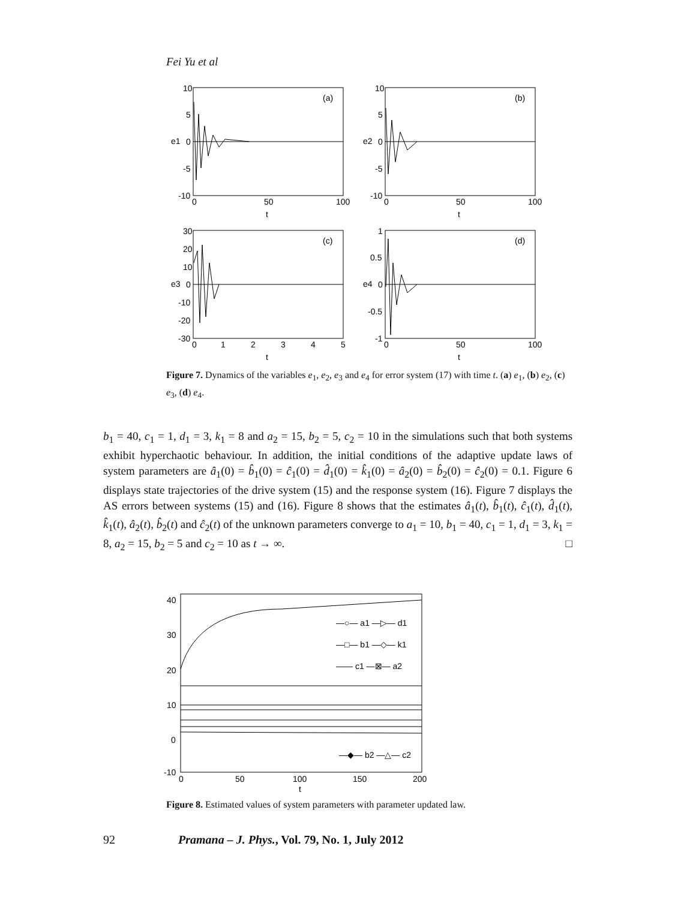Fei Yu et al
(a)
10
5
0
-5
-10
0
50
100
e1
t
(b)
10
5
0
-5
-10
0
50
100
e2
t
(c)
30
20
10
0
-10
-20
-30
0
1
2
3
4
5
e3
t
(d)
1
0.5
0
-0.5
-1
0
50
100
e4
t
Figure 7. Dynamics of the variables e<sub>1</sub>, e<sub>2</sub>, e<sub>3</sub> and e<sub>4</sub> for error system (17) with time t. (a) e<sub>1</sub>, (b) e<sub>2</sub>, (c) e<sub>3</sub>, (d) e<sub>4</sub>.
b<sub>1</sub> = 40, c<sub>1</sub> = 1, d<sub>1</sub> = 3, k<sub>1</sub> = 8 and a<sub>2</sub> = 15, b<sub>2</sub> = 5, c<sub>2</sub> = 10 in the simulations such that both systems exhibit hyperchaotic behaviour. In addition, the initial conditions of the adaptive update laws of system parameters are â<sub>1</sub>(0) = b̂<sub>1</sub>(0) = ĉ<sub>1</sub>(0) = d̂<sub>1</sub>(0) = k̂<sub>1</sub>(0) = â<sub>2</sub>(0) = b̂<sub>2</sub>(0) = ĉ<sub>2</sub>(0) = 0.1. Figure 6 displays state trajectories of the drive system (15) and the response system (16). Figure 7 displays the AS errors between systems (15) and (16). Figure 8 shows that the estimates â<sub>1</sub>(t), b̂<sub>1</sub>(t), ĉ<sub>1</sub>(t), d̂<sub>1</sub>(t), k̂<sub>1</sub>(t), â<sub>2</sub>(t), b̂<sub>2</sub>(t) and ĉ<sub>2</sub>(t) of the unknown parameters converge to a<sub>1</sub> = 10, b<sub>1</sub> = 40, c<sub>1</sub> = 1, d<sub>1</sub> = 3, k<sub>1</sub> = 8, a<sub>2</sub> = 15, b<sub>2</sub> = 5 and c<sub>2</sub> = 10 as t → ∞. □
40
30
20
10
0
-10
0
50
100
150
200
t
—○— a1 —▷— d1
—□— b1 —◇— k1
—— c1 —⊠— a2
—◆— b2 —△— c2
Figure 8. Estimated values of system parameters with parameter updated law.
92 Pramana – J. Phys., Vol. 79, No. 1, July 2012